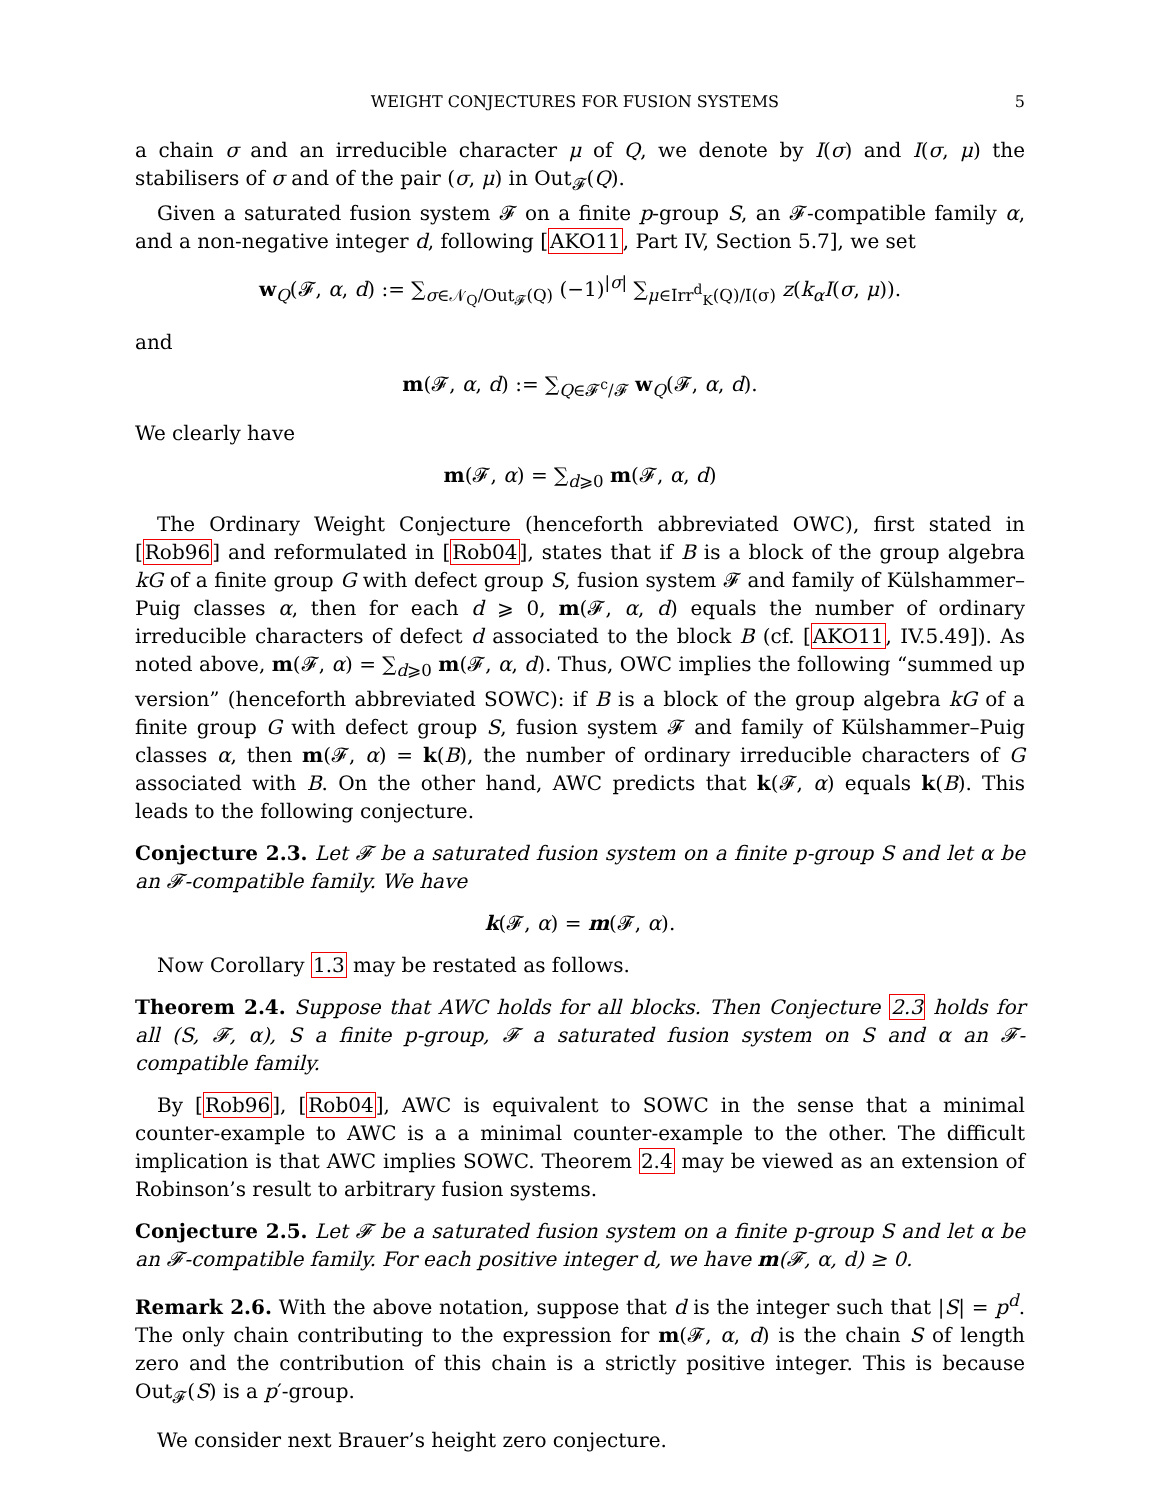WEIGHT CONJECTURES FOR FUSION SYSTEMS 5
a chain σ and an irreducible character μ of Q, we denote by I(σ) and I(σ, μ) the stabilisers of σ and of the pair (σ, μ) in Out<sub>𝓕</sub>(Q).
Given a saturated fusion system 𝓕 on a finite p-group S, an 𝓕-compatible family α, and a non-negative integer d, following [AKO11, Part IV, Section 5.7], we set
w<sub>Q</sub>(𝓕, α, d) := ∑<sub>σ∈𝒩<sub>Q</sub>/Out<sub>𝓕</sub>(Q)</sub> (−1)<sup>|σ|</sup> ∑<sub>μ∈Irr<sup>d</sup><sub>K</sub>(Q)/I(σ)</sub> z(k<sub>α</sub>I(σ, μ)).
and
m(𝓕, α, d) := ∑<sub>Q∈𝓕<sup>c</sup>/𝓕</sub> w<sub>Q</sub>(𝓕, α, d).
We clearly have
m(𝓕, α) = ∑<sub>d⩾0</sub> m(𝓕, α, d)
The Ordinary Weight Conjecture (henceforth abbreviated OWC), first stated in [Rob96] and reformulated in [Rob04], states that if B is a block of the group algebra kG of a finite group G with defect group S, fusion system 𝓕 and family of Külshammer–Puig classes α, then for each d ⩾ 0, m(𝓕, α, d) equals the number of ordinary irreducible characters of defect d associated to the block B (cf. [AKO11, IV.5.49]). As noted above, m(𝓕, α) = ∑<sub>d⩾0</sub> m(𝓕, α, d). Thus, OWC implies the following “summed up version” (henceforth abbreviated SOWC): if B is a block of the group algebra kG of a finite group G with defect group S, fusion system 𝓕 and family of Külshammer–Puig classes α, then m(𝓕, α) = k(B), the number of ordinary irreducible characters of G associated with B. On the other hand, AWC predicts that k(𝓕, α) equals k(B). This leads to the following conjecture.
Conjecture 2.3. Let 𝓕 be a saturated fusion system on a finite p-group S and let α be an 𝓕-compatible family. We have
k(𝓕, α) = m(𝓕, α).
Now Corollary 1.3 may be restated as follows.
Theorem 2.4. Suppose that AWC holds for all blocks. Then Conjecture 2.3 holds for all (S, 𝓕, α), S a finite p-group, 𝓕 a saturated fusion system on S and α an 𝓕-compatible family.
By [Rob96], [Rob04], AWC is equivalent to SOWC in the sense that a minimal counter-example to AWC is a a minimal counter-example to the other. The difficult implication is that AWC implies SOWC. Theorem 2.4 may be viewed as an extension of Robinson’s result to arbitrary fusion systems.
Conjecture 2.5. Let 𝓕 be a saturated fusion system on a finite p-group S and let α be an 𝓕-compatible family. For each positive integer d, we have m(𝓕, α, d) ≥ 0.
Remark 2.6. With the above notation, suppose that d is the integer such that |S| = p<sup>d</sup>. The only chain contributing to the expression for m(𝓕, α, d) is the chain S of length zero and the contribution of this chain is a strictly positive integer. This is because Out<sub>𝓕</sub>(S) is a p′-group.
We consider next Brauer’s height zero conjecture.